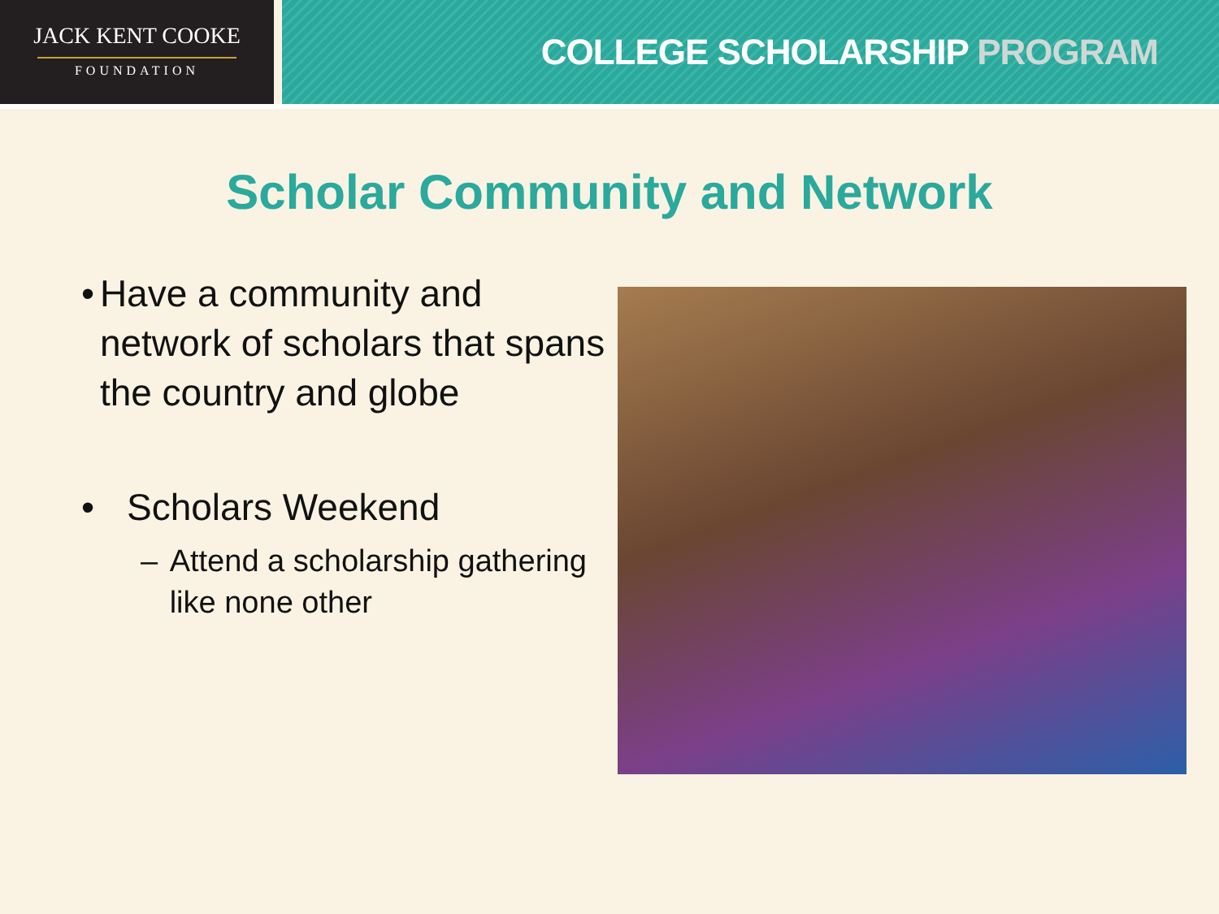JACK KENT COOKE
FOUNDATION
COLLEGE SCHOLARSHIP PROGRAM
Scholar Community and Network
• Have a community and network of scholars that spans the country and globe
• Scholars Weekend
– Attend a scholarship gathering like none other